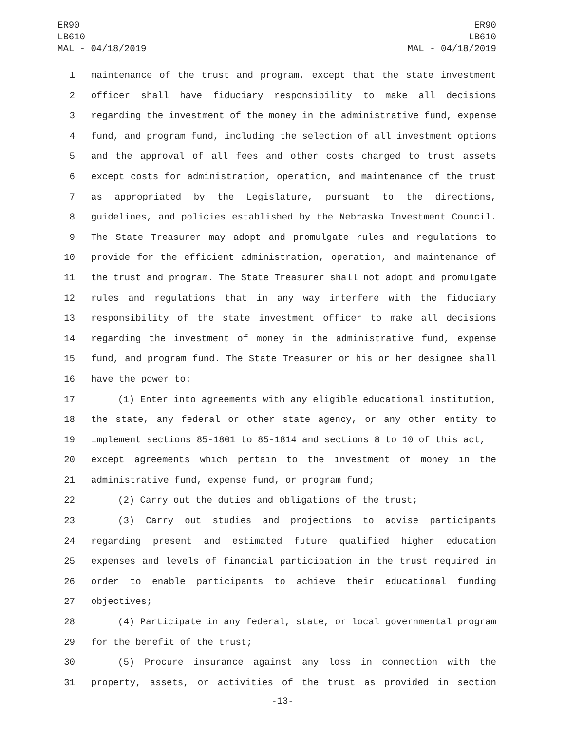ER90
LB610
MAL - 04/18/2019
ER90
LB610
MAL - 04/18/2019
1 maintenance of the trust and program, except that the state investment
2 officer shall have fiduciary responsibility to make all decisions
3 regarding the investment of the money in the administrative fund, expense
4 fund, and program fund, including the selection of all investment options
5 and the approval of all fees and other costs charged to trust assets
6 except costs for administration, operation, and maintenance of the trust
7 as appropriated by the Legislature, pursuant to the directions,
8 guidelines, and policies established by the Nebraska Investment Council.
9 The State Treasurer may adopt and promulgate rules and regulations to
10 provide for the efficient administration, operation, and maintenance of
11 the trust and program. The State Treasurer shall not adopt and promulgate
12 rules and regulations that in any way interfere with the fiduciary
13 responsibility of the state investment officer to make all decisions
14 regarding the investment of money in the administrative fund, expense
15 fund, and program fund. The State Treasurer or his or her designee shall
16 have the power to:
17 (1) Enter into agreements with any eligible educational institution,
18 the state, any federal or other state agency, or any other entity to
19 implement sections 85-1801 to 85-1814 and sections 8 to 10 of this act,
20 except agreements which pertain to the investment of money in the
21 administrative fund, expense fund, or program fund;
22 (2) Carry out the duties and obligations of the trust;
23 (3) Carry out studies and projections to advise participants
24 regarding present and estimated future qualified higher education
25 expenses and levels of financial participation in the trust required in
26 order to enable participants to achieve their educational funding
27 objectives;
28 (4) Participate in any federal, state, or local governmental program
29 for the benefit of the trust;
30 (5) Procure insurance against any loss in connection with the
31 property, assets, or activities of the trust as provided in section
-13-